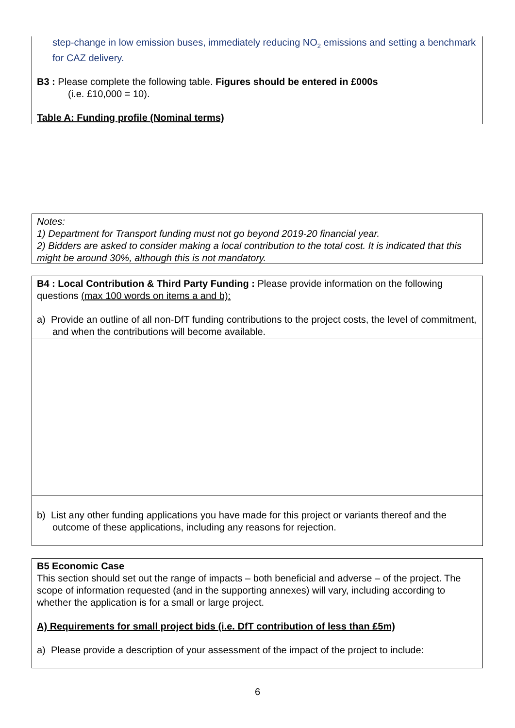step-change in low emission buses, immediately reducing NO<sub>2</sub> emissions and setting a benchmark for CAZ delivery.
B3 : Please complete the following table. Figures should be entered in £000s
(i.e. £10,000 = 10).
Table A: Funding profile (Nominal terms)
Notes:
1) Department for Transport funding must not go beyond 2019-20 financial year.
2) Bidders are asked to consider making a local contribution to the total cost. It is indicated that this might be around 30%, although this is not mandatory.
B4 : Local Contribution & Third Party Funding : Please provide information on the following questions (max 100 words on items a and b):
a) Provide an outline of all non-DfT funding contributions to the project costs, the level of commitment, and when the contributions will become available.
b) List any other funding applications you have made for this project or variants thereof and the outcome of these applications, including any reasons for rejection.
B5 Economic Case
This section should set out the range of impacts – both beneficial and adverse – of the project. The scope of information requested (and in the supporting annexes) will vary, including according to whether the application is for a small or large project.
A) Requirements for small project bids (i.e. DfT contribution of less than £5m)
a) Please provide a description of your assessment of the impact of the project to include:
6